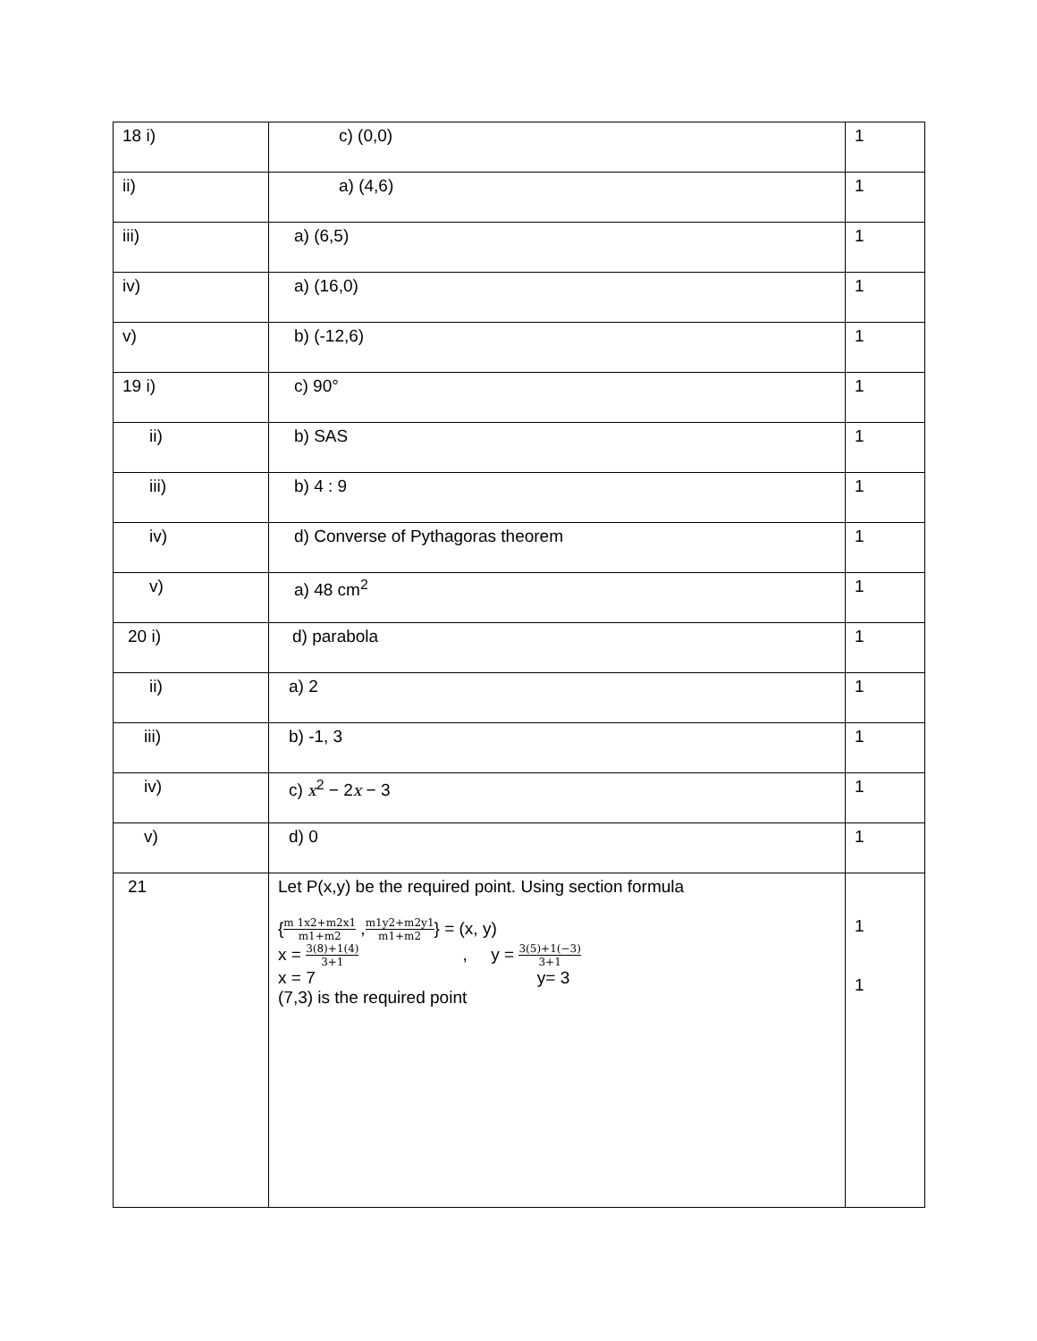| 18 i) | c) (0,0) | 1 |
| ii) | a) (4,6) | 1 |
| iii) | a) (6,5) | 1 |
| iv) | a) (16,0) | 1 |
| v) | b) (-12,6) | 1 |
| 19 i) | c) 90° | 1 |
| ii) | b) SAS | 1 |
| iii) | b) 4 : 9 | 1 |
| iv) | d) Converse of Pythagoras theorem | 1 |
| v) | a) 48 cm<sup>2</sup> | 1 |
| 20 i) | d) parabola | 1 |
| ii) | a) 2 | 1 |
| iii) | b) -1, 3 | 1 |
| iv) | c) x<sup>2</sup> − 2 x − 3 | 1 |
| v) | d) 0 | 1 |
| 21 | Let P(x,y) be the required point. Using section formula { m 1x2+m2x1 m1+m2 , m1y2+m2y1 m1+m2 } = (x, y) x = 3(8)+1(4) 3+1 , y = 3(5)+1(−3) 3+1 x = 7 y= 3 (7,3) is the required point | 1 1 |